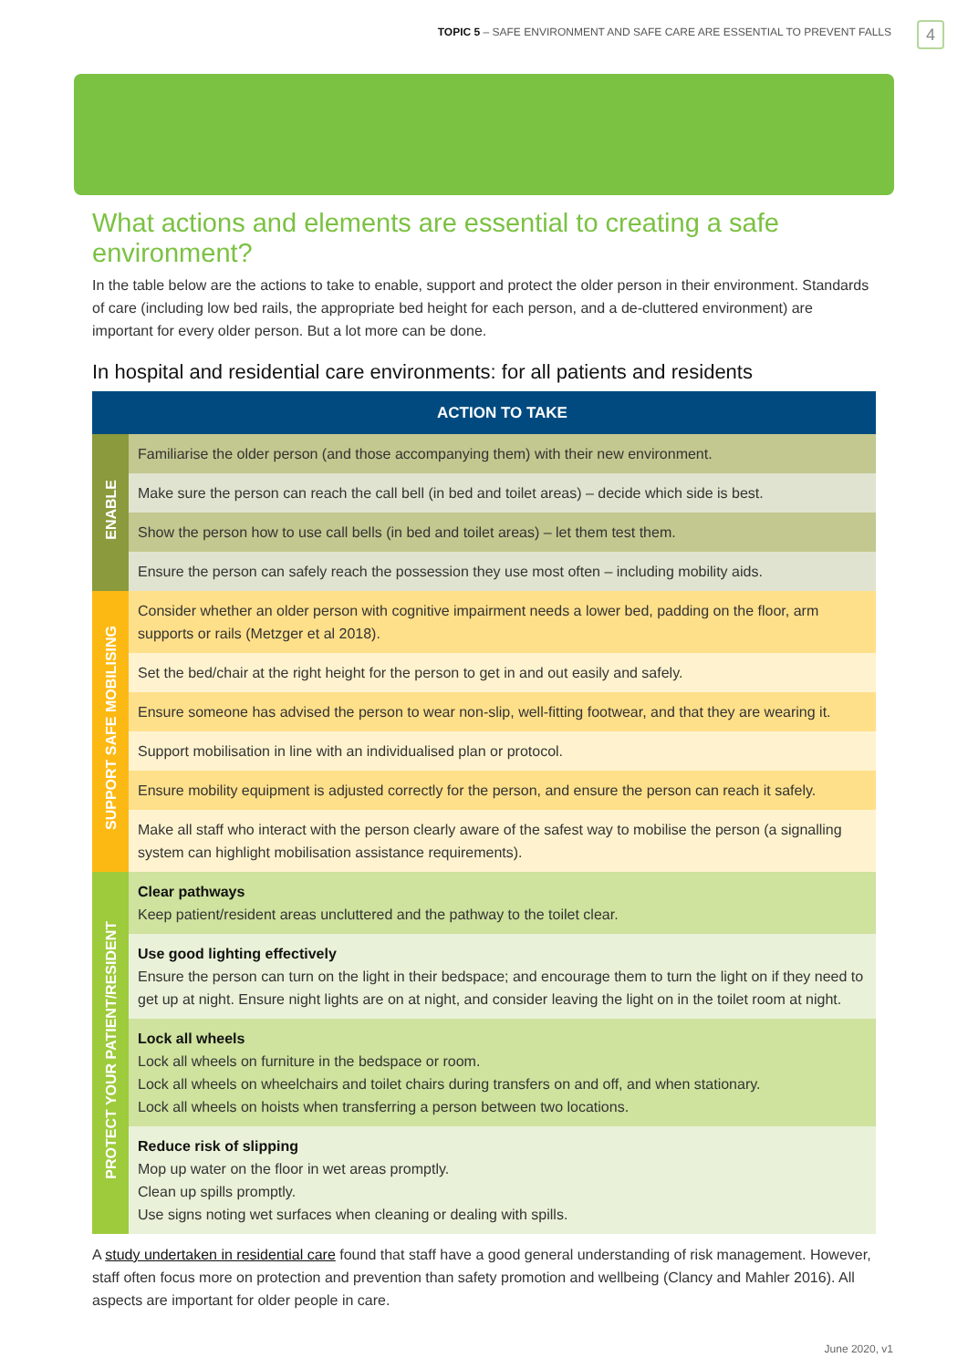TOPIC 5 – SAFE ENVIRONMENT AND SAFE CARE ARE ESSENTIAL TO PREVENT FALLS
4
What actions and elements are essential to creating a safe environment?
In the table below are the actions to take to enable, support and protect the older person in their environment. Standards of care (including low bed rails, the appropriate bed height for each person, and a de-cluttered environment) are important for every older person. But a lot more can be done.
In hospital and residential care environments: for all patients and residents
| | ACTION TO TAKE |
| --- | --- |
| ENABLE | Familiarise the older person (and those accompanying them) with their new environment. |
| | Make sure the person can reach the call bell (in bed and toilet areas) – decide which side is best. |
| | Show the person how to use call bells (in bed and toilet areas) – let them test them. |
| | Ensure the person can safely reach the possession they use most often – including mobility aids. |
| SUPPORT SAFE MOBILISING | Consider whether an older person with cognitive impairment needs a lower bed, padding on the floor, arm supports or rails (Metzger et al 2018). |
| | Set the bed/chair at the right height for the person to get in and out easily and safely. |
| | Ensure someone has advised the person to wear non-slip, well-fitting footwear, and that they are wearing it. |
| | Support mobilisation in line with an individualised plan or protocol. |
| | Ensure mobility equipment is adjusted correctly for the person, and ensure the person can reach it safely. |
| | Make all staff who interact with the person clearly aware of the safest way to mobilise the person (a signalling system can highlight mobilisation assistance requirements). |
| PROTECT YOUR PATIENT/RESIDENT | Clear pathways Keep patient/resident areas uncluttered and the pathway to the toilet clear. |
| | Use good lighting effectively Ensure the person can turn on the light in their bedspace; and encourage them to turn the light on if they need to get up at night. Ensure night lights are on at night, and consider leaving the light on in the toilet room at night. |
| | Lock all wheels Lock all wheels on furniture in the bedspace or room. Lock all wheels on wheelchairs and toilet chairs during transfers on and off, and when stationary. Lock all wheels on hoists when transferring a person between two locations. |
| | Reduce risk of slipping Mop up water on the floor in wet areas promptly. Clean up spills promptly. Use signs noting wet surfaces when cleaning or dealing with spills. |
A study undertaken in residential care found that staff have a good general understanding of risk management. However, staff often focus more on protection and prevention than safety promotion and wellbeing (Clancy and Mahler 2016). All aspects are important for older people in care.
June 2020, v1